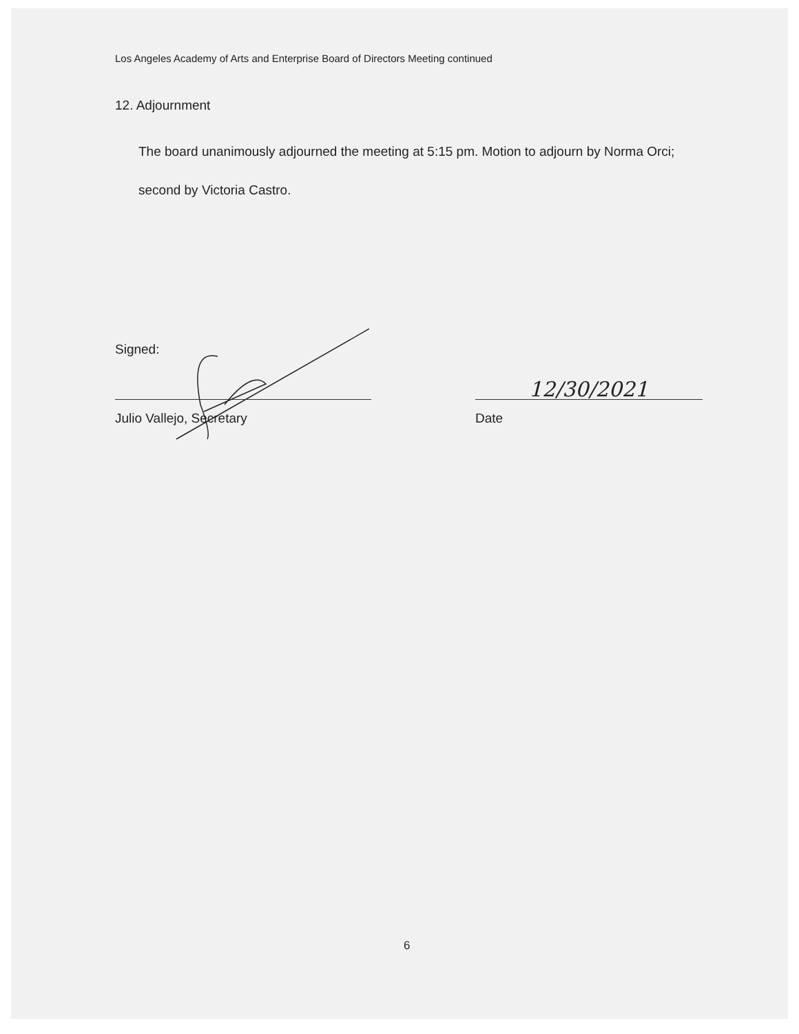Los Angeles Academy of Arts and Enterprise Board of Directors Meeting continued
12. Adjournment
The board unanimously adjourned the meeting at 5:15 pm. Motion to adjourn by Norma Orci; second by Victoria Castro.
Signed:
Julio Vallejo, Secretary
12/30/2021
Date
6